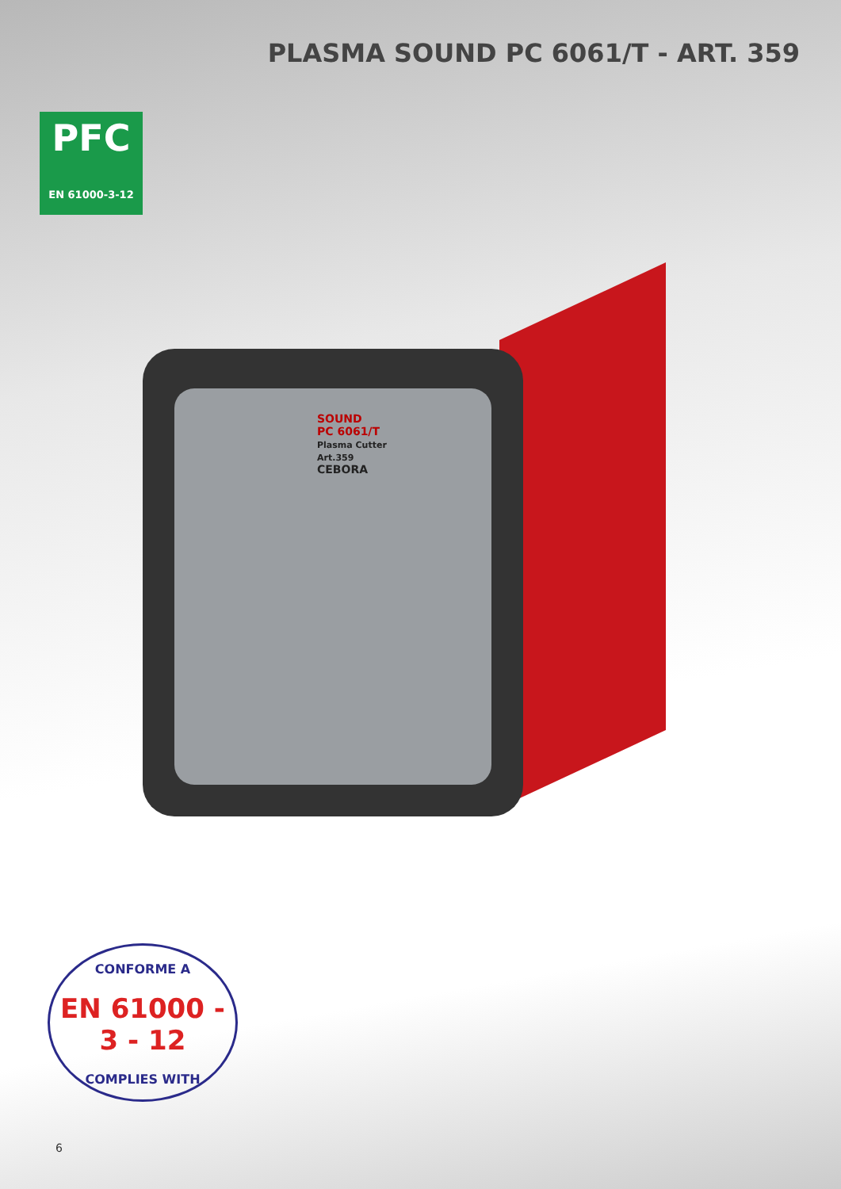PLASMA SOUND PC 6061/T - ART. 359
PFC
EN 61000-3-12
SOUND
PC 6061/T
Plasma Cutter
Art.359
CEBORA
CONFORME A
EN 61000 - 3 - 12
COMPLIES WITH
6